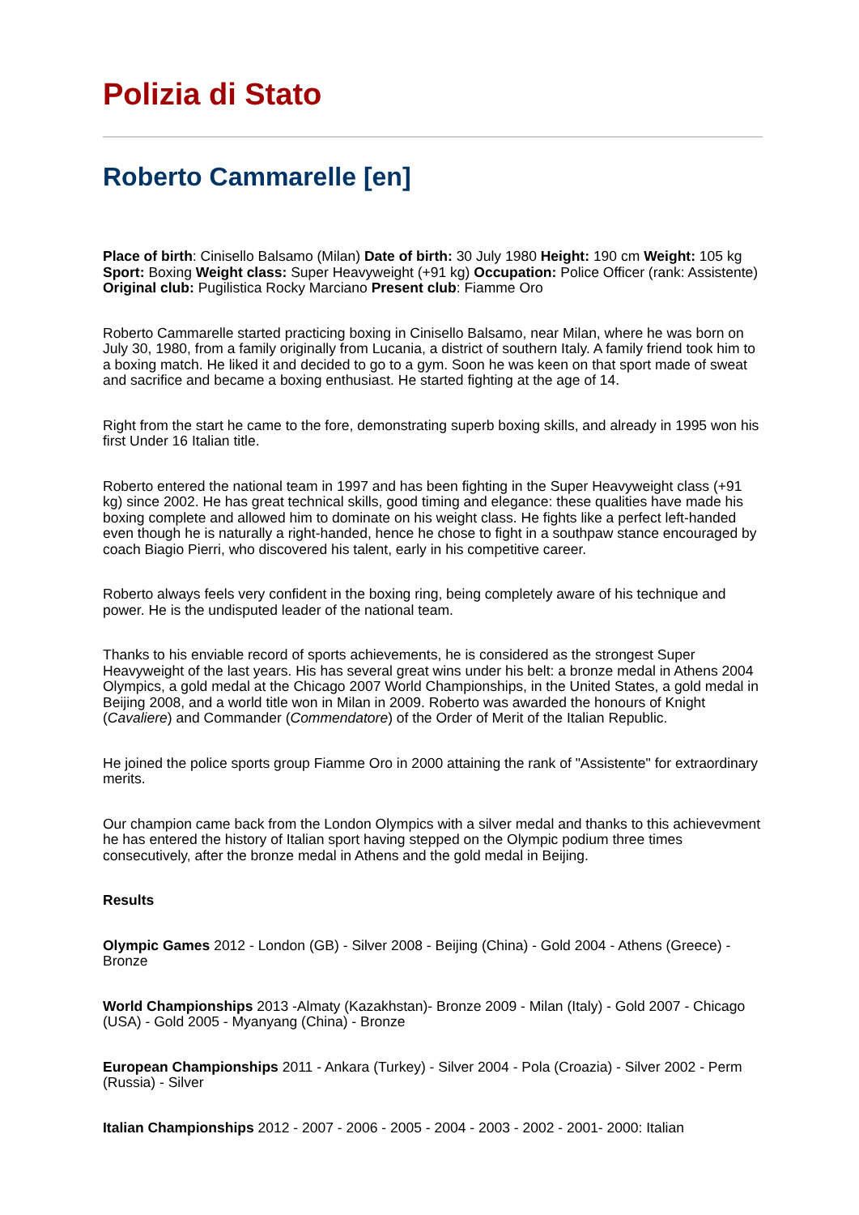Polizia di Stato
Roberto Cammarelle [en]
Place of birth: Cinisello Balsamo (Milan) Date of birth: 30 July 1980 Height: 190 cm Weight: 105 kg Sport: Boxing Weight class: Super Heavyweight (+91 kg) Occupation: Police Officer (rank: Assistente) Original club: Pugilistica Rocky Marciano Present club: Fiamme Oro
Roberto Cammarelle started practicing boxing in Cinisello Balsamo, near Milan, where he was born on July 30, 1980, from a family originally from Lucania, a district of southern Italy. A family friend took him to a boxing match. He liked it and decided to go to a gym. Soon he was keen on that sport made of sweat and sacrifice and became a boxing enthusiast. He started fighting at the age of 14.
Right from the start he came to the fore, demonstrating superb boxing skills, and already in 1995 won his first Under 16 Italian title.
Roberto entered the national team in 1997 and has been fighting in the Super Heavyweight class (+91 kg) since 2002. He has great technical skills, good timing and elegance: these qualities have made his boxing complete and allowed him to dominate on his weight class. He fights like a perfect left-handed even though he is naturally a right-handed, hence he chose to fight in a southpaw stance encouraged by coach Biagio Pierri, who discovered his talent, early in his competitive career.
Roberto always feels very confident in the boxing ring, being completely aware of his technique and power. He is the undisputed leader of the national team.
Thanks to his enviable record of sports achievements, he is considered as the strongest Super Heavyweight of the last years. His has several great wins under his belt: a bronze medal in Athens 2004 Olympics, a gold medal at the Chicago 2007 World Championships, in the United States, a gold medal in Beijing 2008, and a world title won in Milan in 2009. Roberto was awarded the honours of Knight (Cavaliere) and Commander (Commendatore) of the Order of Merit of the Italian Republic.
He joined the police sports group Fiamme Oro in 2000 attaining the rank of "Assistente" for extraordinary merits.
Our champion came back from the London Olympics with a silver medal and thanks to this achievevment he has entered the history of Italian sport having stepped on the Olympic podium three times consecutively, after the bronze medal in Athens and the gold medal in Beijing.
Results
Olympic Games 2012 - London (GB) - Silver 2008 - Beijing (China) - Gold 2004 - Athens (Greece) - Bronze
World Championships 2013 -Almaty (Kazakhstan)- Bronze 2009 - Milan (Italy) - Gold 2007 - Chicago (USA) - Gold 2005 - Myanyang (China) - Bronze
European Championships 2011 - Ankara (Turkey) - Silver 2004 - Pola (Croazia) - Silver 2002 - Perm (Russia) - Silver
Italian Championships 2012 - 2007 - 2006 - 2005 - 2004 - 2003 - 2002 - 2001- 2000: Italian